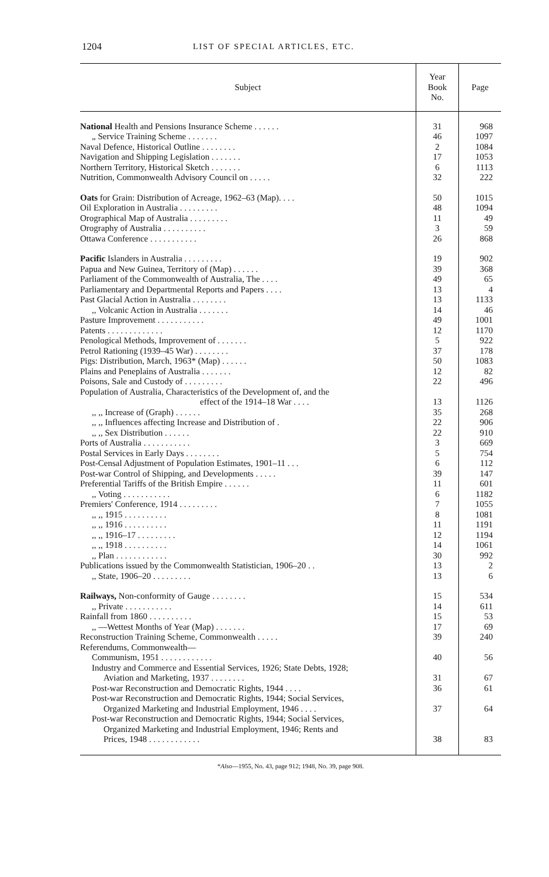1204 LIST OF SPECIAL ARTICLES, ETC.
| Subject | Year Book No. | Page |
| --- | --- | --- |
| National Health and Pensions Insurance Scheme . . . . . . | 31 | 968 |
| „ Service Training Scheme . . . . . . . | 46 | 1097 |
| Naval Defence, Historical Outline . . . . . . . . | 2 | 1084 |
| Navigation and Shipping Legislation . . . . . . . | 17 | 1053 |
| Northern Territory, Historical Sketch . . . . . . . | 6 | 1113 |
| Nutrition, Commonwealth Advisory Council on . . . . . | 32 | 222 |
| Oats for Grain: Distribution of Acreage, 1962–63 (Map). . . . | 50 | 1015 |
| Oil Exploration in Australia . . . . . . . . . | 48 | 1094 |
| Orographical Map of Australia . . . . . . . . . | 11 | 49 |
| Orography of Australia . . . . . . . . . . | 3 | 59 |
| Ottawa Conference . . . . . . . . . . . | 26 | 868 |
| Pacific Islanders in Australia . . . . . . . . . | 19 | 902 |
| Papua and New Guinea, Territory of (Map) . . . . . . | 39 | 368 |
| Parliament of the Commonwealth of Australia, The . . . . | 49 | 65 |
| Parliamentary and Departmental Reports and Papers . . . . | 13 | 4 |
| Past Glacial Action in Australia . . . . . . . . | 13 | 1133 |
| ,, Volcanic Action in Australia . . . . . . . | 14 | 46 |
| Pasture Improvement . . . . . . . . . . . | 49 | 1001 |
| Patents . . . . . . . . . . . . . | 12 | 1170 |
| Penological Methods, Improvement of . . . . . . . | 5 | 922 |
| Petrol Rationing (1939–45 War) . . . . . . . . | 37 | 178 |
| Pigs: Distribution, March, 1963* (Map) . . . . . . | 50 | 1083 |
| Plains and Peneplains of Australia . . . . . . . | 12 | 82 |
| Poisons, Sale and Custody of . . . . . . . . . | 22 | 496 |
| Population of Australia, Characteristics of the Development of, and the effect of the 1914–18 War . . . . | 13 | 1126 |
| ,, ,, Increase of (Graph) . . . . . . | 35 | 268 |
| ,, ,, Influences affecting Increase and Distribution of . | 22 | 906 |
| ,, ,, Sex Distribution . . . . . . | 22 | 910 |
| Ports of Australia . . . . . . . . . . . | 3 | 669 |
| Postal Services in Early Days . . . . . . . . | 5 | 754 |
| Post-Censal Adjustment of Population Estimates, 1901–11 . . . | 6 | 112 |
| Post-war Control of Shipping, and Developments . . . . . | 39 | 147 |
| Preferential Tariffs of the British Empire . . . . . . | 11 | 601 |
| ,, Voting . . . . . . . . . . . | 6 | 1182 |
| Premiers' Conference, 1914 . . . . . . . . . | 7 | 1055 |
| ,, ,, 1915 . . . . . . . . . . | 8 | 1081 |
| ,, ,, 1916 . . . . . . . . . . | 11 | 1191 |
| ,, ,, 1916–17 . . . . . . . . . | 12 | 1194 |
| ,, ,, 1918 . . . . . . . . . . | 14 | 1061 |
| ,, Plan . . . . . . . . . . . . | 30 | 992 |
| Publications issued by the Commonwealth Statistician, 1906–20 . . | 13 | 2 |
| ,, State, 1906–20 . . . . . . . . . | 13 | 6 |
| Railways, Non-conformity of Gauge . . . . . . . . | 15 | 534 |
| ,, Private . . . . . . . . . . . | 14 | 611 |
| Rainfall from 1860 . . . . . . . . . . | 15 | 53 |
| ,, —Wettest Months of Year (Map) . . . . . . . | 17 | 69 |
| Reconstruction Training Scheme, Commonwealth . . . . . | 39 | 240 |
| Referendums, Commonwealth— Communism, 1951 . . . . . . . . . . . . | 40 | 56 |
| Industry and Commerce and Essential Services, 1926; State Debts, 1928; Aviation and Marketing, 1937 . . . . . . . . | 31 | 67 |
| Post-war Reconstruction and Democratic Rights, 1944 . . . . | 36 | 61 |
| Post-war Reconstruction and Democratic Rights, 1944; Social Services, Organized Marketing and Industrial Employment, 1946 . . . . | 37 | 64 |
| Post-war Reconstruction and Democratic Rights, 1944; Social Services, Organized Marketing and Industrial Employment, 1946; Rents and Prices, 1948 . . . . . . . . . . . . | 38 | 83 |
| * Also —1955, No. 43, page 912; 1948, No. 39, page 908. | | |